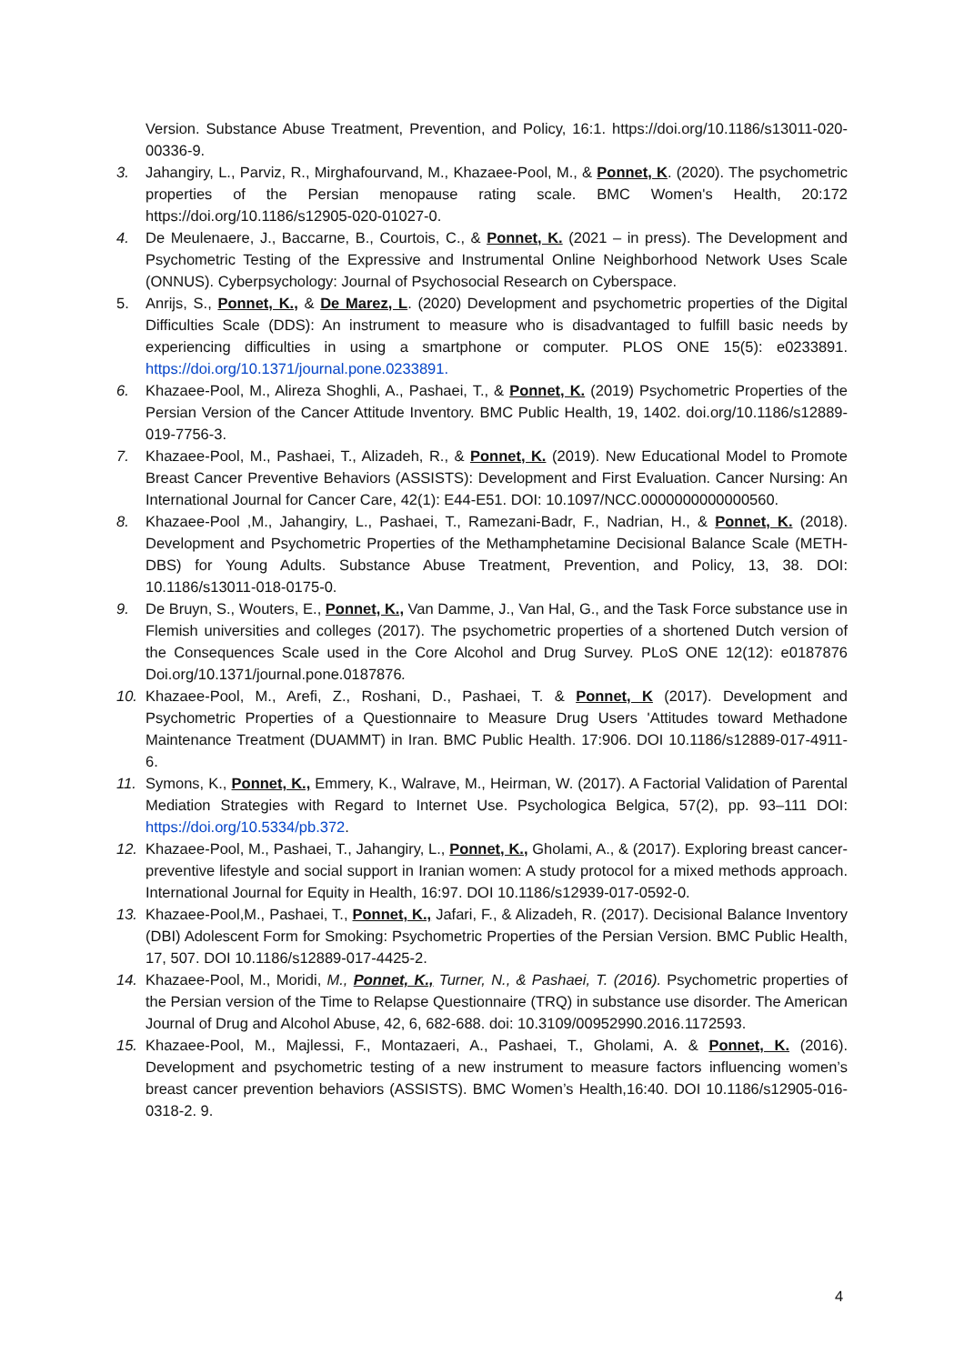Version. Substance Abuse Treatment, Prevention, and Policy, 16:1. https://doi.org/10.1186/s13011-020-00336-9.
3. Jahangiry, L., Parviz, R., Mirghafourvand, M., Khazaee-Pool, M., & Ponnet, K. (2020). The psychometric properties of the Persian menopause rating scale. BMC Women's Health, 20:172 https://doi.org/10.1186/s12905-020-01027-0.
4. De Meulenaere, J., Baccarne, B., Courtois, C., & Ponnet, K. (2021 – in press). The Development and Psychometric Testing of the Expressive and Instrumental Online Neighborhood Network Uses Scale (ONNUS). Cyberpsychology: Journal of Psychosocial Research on Cyberspace.
5. Anrijs, S., Ponnet, K., & De Marez, L. (2020) Development and psychometric properties of the Digital Difficulties Scale (DDS): An instrument to measure who is disadvantaged to fulfill basic needs by experiencing difficulties in using a smartphone or computer. PLOS ONE 15(5): e0233891. https://doi.org/10.1371/journal.pone.0233891.
6. Khazaee-Pool, M., Alireza Shoghli, A., Pashaei, T., & Ponnet, K. (2019) Psychometric Properties of the Persian Version of the Cancer Attitude Inventory. BMC Public Health, 19, 1402. doi.org/10.1186/s12889-019-7756-3.
7. Khazaee-Pool, M., Pashaei, T., Alizadeh, R., & Ponnet, K. (2019). New Educational Model to Promote Breast Cancer Preventive Behaviors (ASSISTS): Development and First Evaluation. Cancer Nursing: An International Journal for Cancer Care, 42(1): E44-E51. DOI: 10.1097/NCC.0000000000000560.
8. Khazaee-Pool ,M., Jahangiry, L., Pashaei, T., Ramezani-Badr, F., Nadrian, H., & Ponnet, K. (2018). Development and Psychometric Properties of the Methamphetamine Decisional Balance Scale (METH-DBS) for Young Adults. Substance Abuse Treatment, Prevention, and Policy, 13, 38. DOI: 10.1186/s13011-018-0175-0.
9. De Bruyn, S., Wouters, E., Ponnet, K., Van Damme, J., Van Hal, G., and the Task Force substance use in Flemish universities and colleges (2017). The psychometric properties of a shortened Dutch version of the Consequences Scale used in the Core Alcohol and Drug Survey. PLoS ONE 12(12): e0187876 Doi.org/10.1371/journal.pone.0187876.
10. Khazaee-Pool, M., Arefi, Z., Roshani, D., Pashaei, T. & Ponnet, K (2017). Development and Psychometric Properties of a Questionnaire to Measure Drug Users 'Attitudes toward Methadone Maintenance Treatment (DUAMMT) in Iran. BMC Public Health. 17:906. DOI 10.1186/s12889-017-4911-6.
11. Symons, K., Ponnet, K., Emmery, K., Walrave, M., Heirman, W. (2017). A Factorial Validation of Parental Mediation Strategies with Regard to Internet Use. Psychologica Belgica, 57(2), pp. 93–111 DOI: https://doi.org/10.5334/pb.372.
12. Khazaee-Pool, M., Pashaei, T., Jahangiry, L., Ponnet, K., Gholami, A., & (2017). Exploring breast cancer-preventive lifestyle and social support in Iranian women: A study protocol for a mixed methods approach. International Journal for Equity in Health, 16:97. DOI 10.1186/s12939-017-0592-0.
13. Khazaee-Pool,M., Pashaei, T., Ponnet, K., Jafari, F., & Alizadeh, R. (2017). Decisional Balance Inventory (DBI) Adolescent Form for Smoking: Psychometric Properties of the Persian Version. BMC Public Health, 17, 507. DOI 10.1186/s12889-017-4425-2.
14. Khazaee-Pool, M., Moridi, M., Ponnet, K., Turner, N., & Pashaei, T. (2016). Psychometric properties of the Persian version of the Time to Relapse Questionnaire (TRQ) in substance use disorder. The American Journal of Drug and Alcohol Abuse, 42, 6, 682-688. doi: 10.3109/00952990.2016.1172593.
15. Khazaee-Pool, M., Majlessi, F., Montazaeri, A., Pashaei, T., Gholami, A. & Ponnet, K. (2016). Development and psychometric testing of a new instrument to measure factors influencing women’s breast cancer prevention behaviors (ASSISTS). BMC Women’s Health,16:40. DOI 10.1186/s12905-016-0318-2. 9.
4